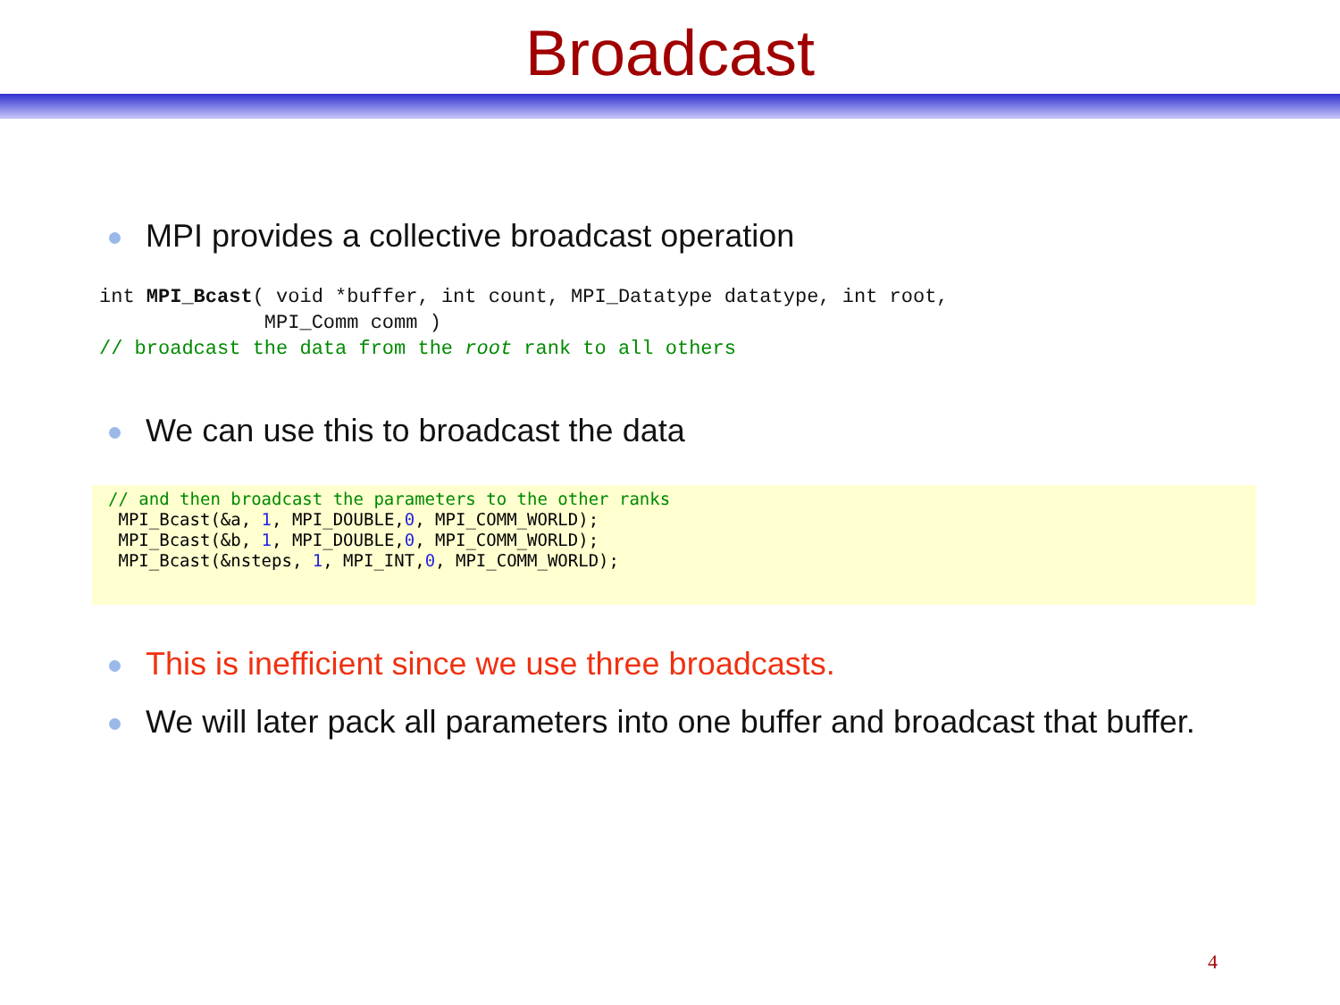Broadcast
MPI provides a collective broadcast operation
int MPI_Bcast( void *buffer, int count, MPI_Datatype datatype, int root,
              MPI_Comm comm )
// broadcast the data from the root rank to all others
We can use this to broadcast the data
// and then broadcast the parameters to the other ranks
 MPI_Bcast(&a, 1, MPI_DOUBLE,0, MPI_COMM_WORLD);
 MPI_Bcast(&b, 1, MPI_DOUBLE,0, MPI_COMM_WORLD);
 MPI_Bcast(&nsteps, 1, MPI_INT,0, MPI_COMM_WORLD);
This is inefficient since we use three broadcasts.
We will later pack all parameters into one buffer and broadcast that buffer.
4